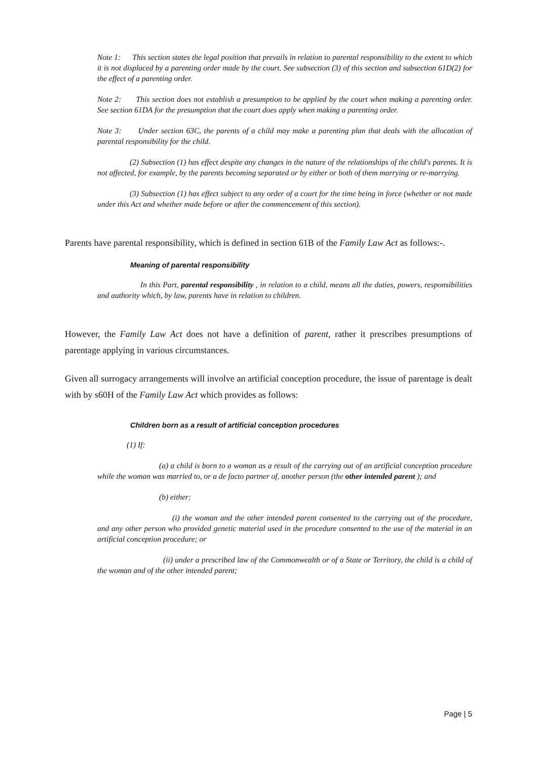Note 1: This section states the legal position that prevails in relation to parental responsibility to the extent to which it is not displaced by a parenting order made by the court. See subsection (3) of this section and subsection 61D(2) for the effect of a parenting order.
Note 2: This section does not establish a presumption to be applied by the court when making a parenting order. See section 61DA for the presumption that the court does apply when making a parenting order.
Note 3: Under section 63C, the parents of a child may make a parenting plan that deals with the allocation of parental responsibility for the child.
(2) Subsection (1) has effect despite any changes in the nature of the relationships of the child's parents. It is not affected, for example, by the parents becoming separated or by either or both of them marrying or re-marrying.
(3) Subsection (1) has effect subject to any order of a court for the time being in force (whether or not made under this Act and whether made before or after the commencement of this section).
Parents have parental responsibility, which is defined in section 61B of the Family Law Act as follows:-.
Meaning of parental responsibility
In this Part, parental responsibility , in relation to a child, means all the duties, powers, responsibilities and authority which, by law, parents have in relation to children.
However, the Family Law Act does not have a definition of parent, rather it prescribes presumptions of parentage applying in various circumstances.
Given all surrogacy arrangements will involve an artificial conception procedure, the issue of parentage is dealt with by s60H of the Family Law Act which provides as follows:
Children born as a result of artificial conception procedures
(1) If:
(a) a child is born to a woman as a result of the carrying out of an artificial conception procedure while the woman was married to, or a de facto partner of, another person (the other intended parent ); and
(b) either:
(i) the woman and the other intended parent consented to the carrying out of the procedure, and any other person who provided genetic material used in the procedure consented to the use of the material in an artificial conception procedure; or
(ii) under a prescribed law of the Commonwealth or of a State or Territory, the child is a child of the woman and of the other intended parent;
Page | 5